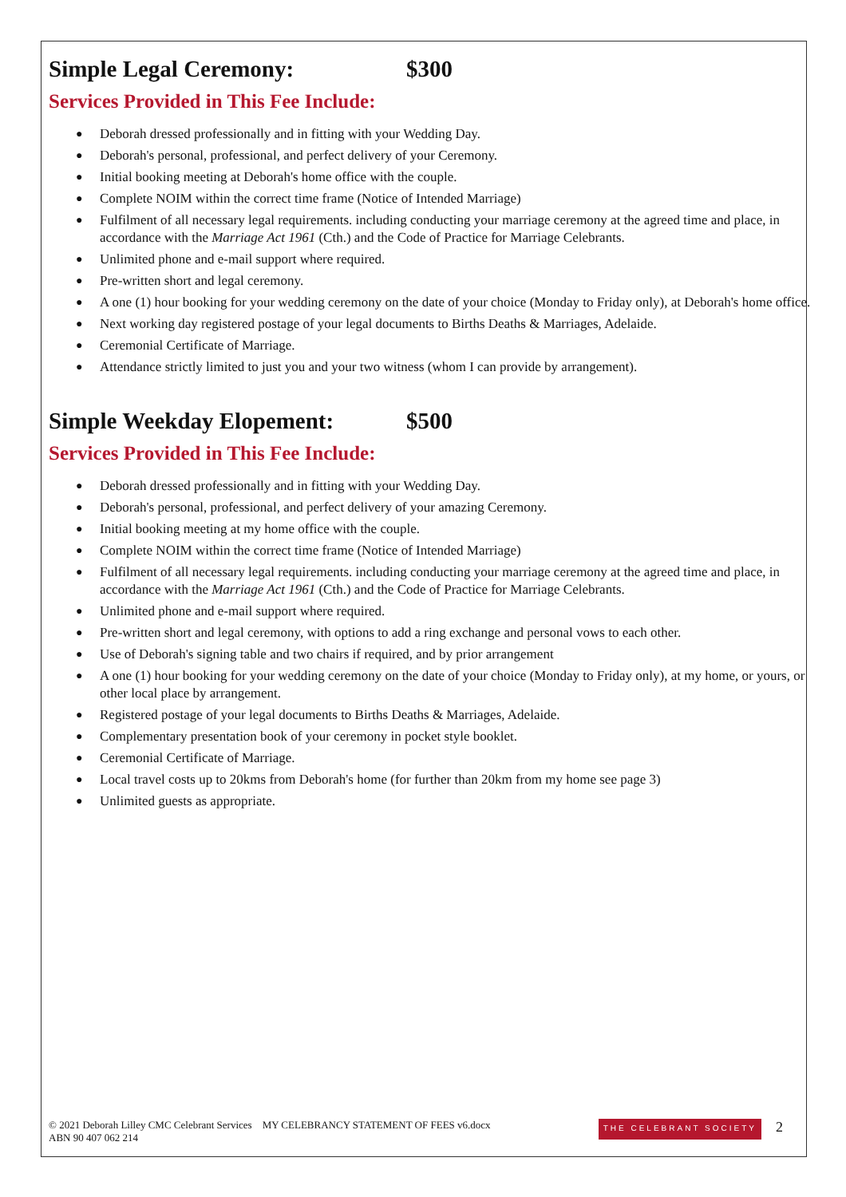Simple Legal Ceremony: $300
Services Provided in This Fee Include:
● Deborah dressed professionally and in fitting with your Wedding Day.
● Deborah's personal, professional, and perfect delivery of your Ceremony.
● Initial booking meeting at Deborah's home office with the couple.
● Complete NOIM within the correct time frame (Notice of Intended Marriage)
● Fulfilment of all necessary legal requirements. including conducting your marriage ceremony at the agreed time and place, in accordance with the Marriage Act 1961 (Cth.) and the Code of Practice for Marriage Celebrants.
● Unlimited phone and e-mail support where required.
● Pre-written short and legal ceremony.
● A one (1) hour booking for your wedding ceremony on the date of your choice (Monday to Friday only), at Deborah's home office.
● Next working day registered postage of your legal documents to Births Deaths & Marriages, Adelaide.
● Ceremonial Certificate of Marriage.
● Attendance strictly limited to just you and your two witness (whom I can provide by arrangement).
Simple Weekday Elopement: $500
Services Provided in This Fee Include:
● Deborah dressed professionally and in fitting with your Wedding Day.
● Deborah's personal, professional, and perfect delivery of your amazing Ceremony.
● Initial booking meeting at my home office with the couple.
● Complete NOIM within the correct time frame (Notice of Intended Marriage)
● Fulfilment of all necessary legal requirements. including conducting your marriage ceremony at the agreed time and place, in accordance with the Marriage Act 1961 (Cth.) and the Code of Practice for Marriage Celebrants.
● Unlimited phone and e-mail support where required.
● Pre-written short and legal ceremony, with options to add a ring exchange and personal vows to each other.
● Use of Deborah's signing table and two chairs if required, and by prior arrangement
● A one (1) hour booking for your wedding ceremony on the date of your choice (Monday to Friday only), at my home, or yours, or other local place by arrangement.
● Registered postage of your legal documents to Births Deaths & Marriages, Adelaide.
● Complementary presentation book of your ceremony in pocket style booklet.
● Ceremonial Certificate of Marriage.
● Local travel costs up to 20kms from Deborah's home (for further than 20km from my home see page 3)
● Unlimited guests as appropriate.
© 2021 Deborah Lilley CMC Celebrant Services MY CELEBRANCY STATEMENT OF FEES v6.docx
ABN 90 407 062 214
THE CELEBRANT SOCIETY 2